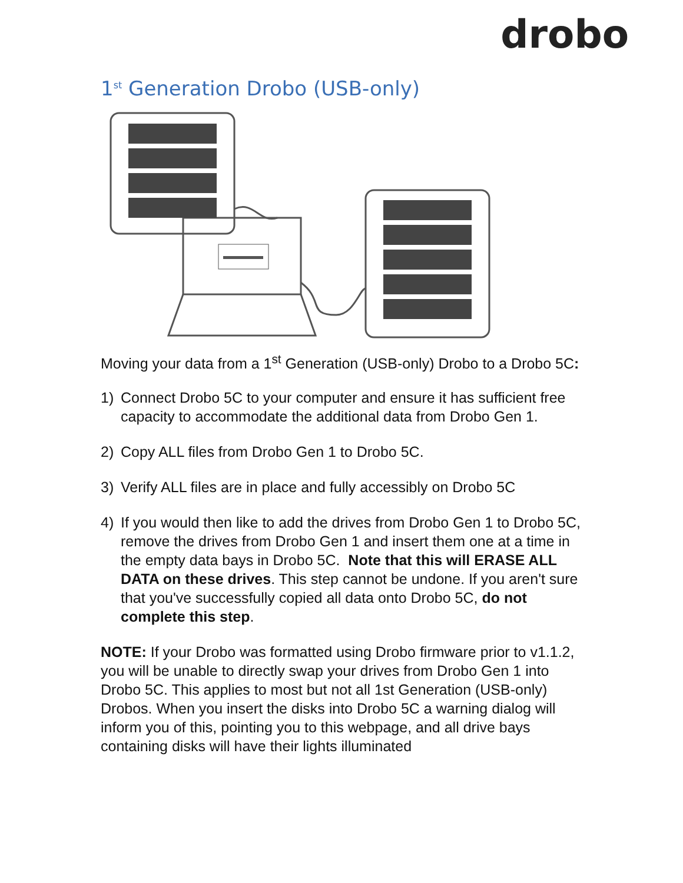drobo
1<sup>st</sup> Generation Drobo (USB-only)
Moving your data from a 1<sup>st</sup> Generation (USB-only) Drobo to a Drobo 5C:
1) Connect Drobo 5C to your computer and ensure it has sufficient free capacity to accommodate the additional data from Drobo Gen 1.
2) Copy ALL files from Drobo Gen 1 to Drobo 5C.
3) Verify ALL files are in place and fully accessibly on Drobo 5C
4) If you would then like to add the drives from Drobo Gen 1 to Drobo 5C, remove the drives from Drobo Gen 1 and insert them one at a time in the empty data bays in Drobo 5C. Note that this will ERASE ALL DATA on these drives. This step cannot be undone. If you aren't sure that you've successfully copied all data onto Drobo 5C, do not complete this step.
NOTE: If your Drobo was formatted using Drobo firmware prior to v1.1.2, you will be unable to directly swap your drives from Drobo Gen 1 into Drobo 5C. This applies to most but not all 1st Generation (USB-only) Drobos. When you insert the disks into Drobo 5C a warning dialog will inform you of this, pointing you to this webpage, and all drive bays containing disks will have their lights illuminated